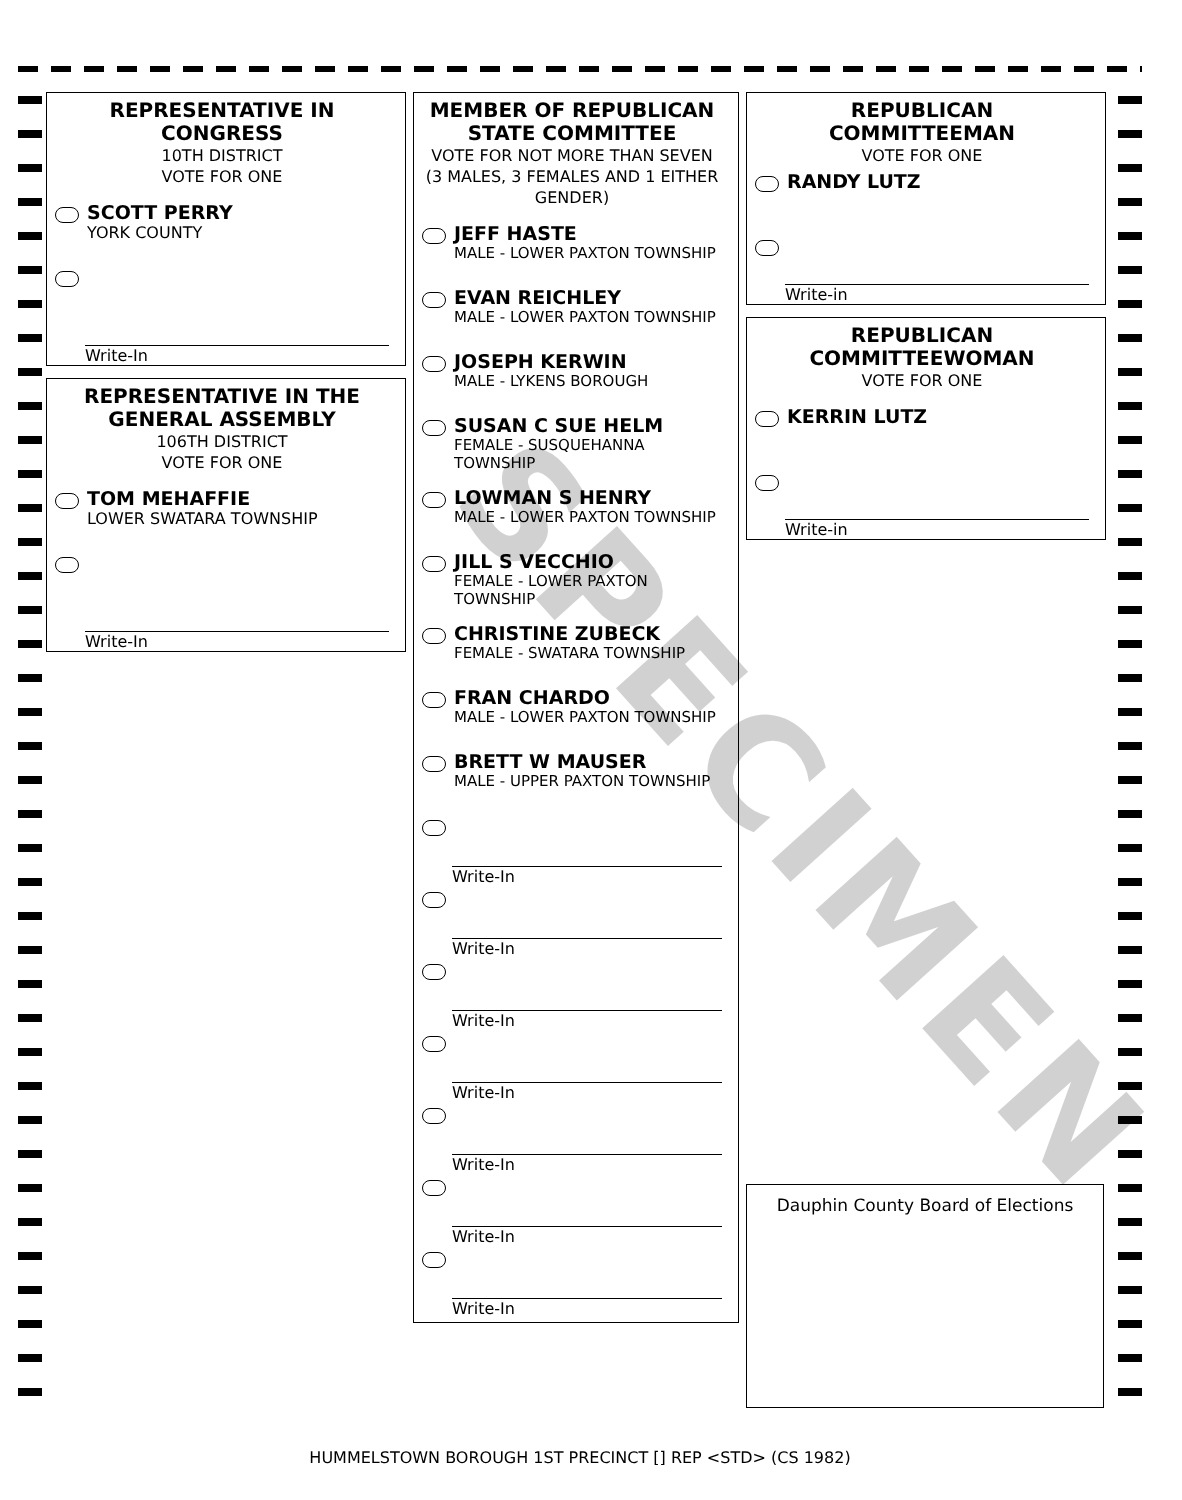REPRESENTATIVE IN CONGRESS
10TH DISTRICT
VOTE FOR ONE
SCOTT PERRY
YORK COUNTY
Write-In
REPRESENTATIVE IN THE GENERAL ASSEMBLY
106TH DISTRICT
VOTE FOR ONE
TOM MEHAFFIE
LOWER SWATARA TOWNSHIP
Write-In
MEMBER OF REPUBLICAN STATE COMMITTEE
VOTE FOR NOT MORE THAN SEVEN (3 MALES, 3 FEMALES AND 1 EITHER GENDER)
JEFF HASTE
MALE - LOWER PAXTON TOWNSHIP
EVAN REICHLEY
MALE - LOWER PAXTON TOWNSHIP
JOSEPH KERWIN
MALE - LYKENS BOROUGH
SUSAN C SUE HELM
FEMALE - SUSQUEHANNA TOWNSHIP
LOWMAN S HENRY
MALE - LOWER PAXTON TOWNSHIP
JILL S VECCHIO
FEMALE - LOWER PAXTON TOWNSHIP
CHRISTINE ZUBECK
FEMALE - SWATARA TOWNSHIP
FRAN CHARDO
MALE - LOWER PAXTON TOWNSHIP
BRETT W MAUSER
MALE - UPPER PAXTON TOWNSHIP
Write-In
Write-In
Write-In
Write-In
Write-In
Write-In
Write-In
REPUBLICAN COMMITTEEMAN
VOTE FOR ONE
RANDY LUTZ
Write-in
REPUBLICAN COMMITTEEWOMAN
VOTE FOR ONE
KERRIN LUTZ
Write-in
Dauphin County Board of Elections
SPECIMEN
HUMMELSTOWN BOROUGH 1ST PRECINCT [] REP <STD> (CS 1982)